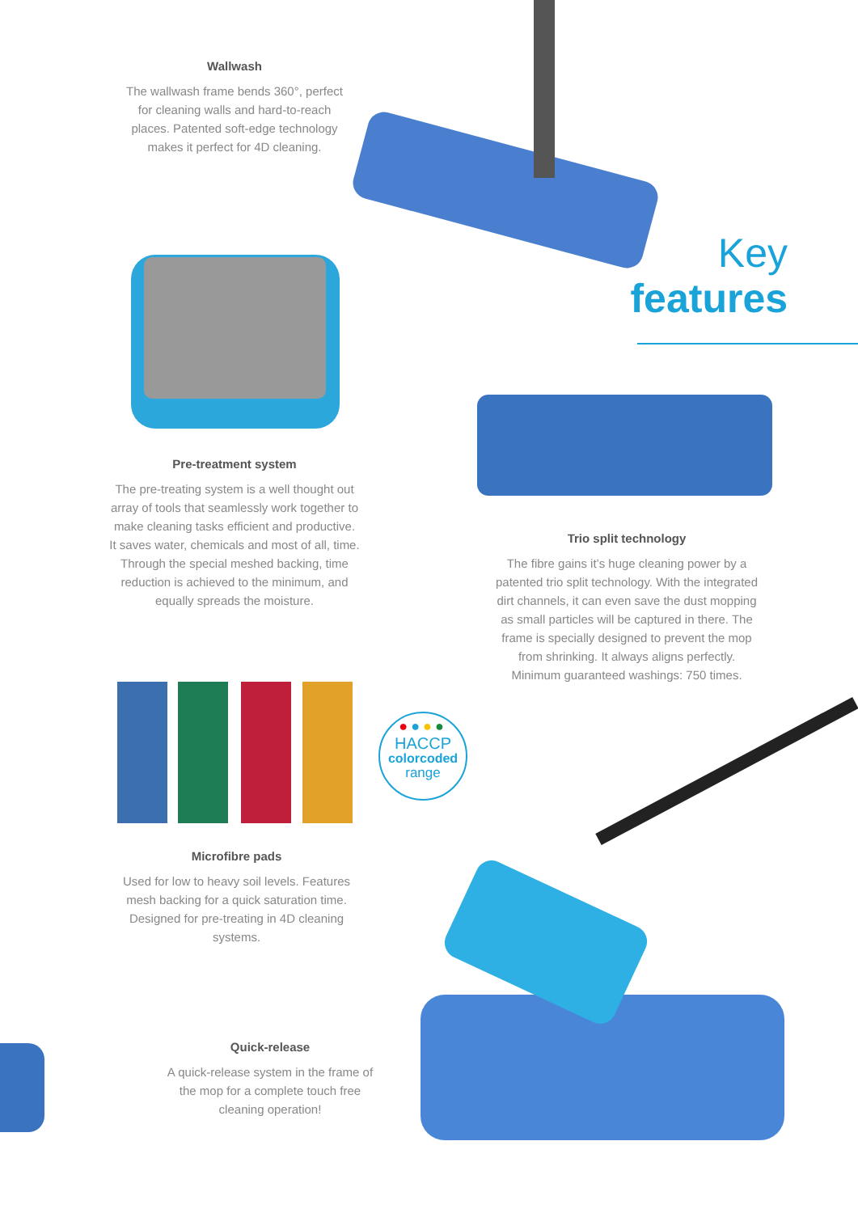Wallwash
The wallwash frame bends 360°, perfect for cleaning walls and hard-to-reach places. Patented soft-edge technology makes it perfect for 4D cleaning.
Key
features
Pre-treatment system
The pre-treating system is a well thought out array of tools that seamlessly work together to make cleaning tasks efficient and productive. It saves water, chemicals and most of all, time. Through the special meshed backing, time reduction is achieved to the minimum, and equally spreads the moisture.
Trio split technology
The fibre gains it’s huge cleaning power by a patented trio split technology. With the integrated dirt channels, it can even save the dust mopping as small particles will be captured in there. The frame is specially designed to prevent the mop from shrinking. It always aligns perfectly. Minimum guaranteed washings: 750 times.
●●●●
HACCP
colorcoded
range
Microfibre pads
Used for low to heavy soil levels. Features mesh backing for a quick saturation time. Designed for pre-treating in 4D cleaning systems.
Quick-release
A quick-release system in the frame of the mop for a complete touch free cleaning operation!